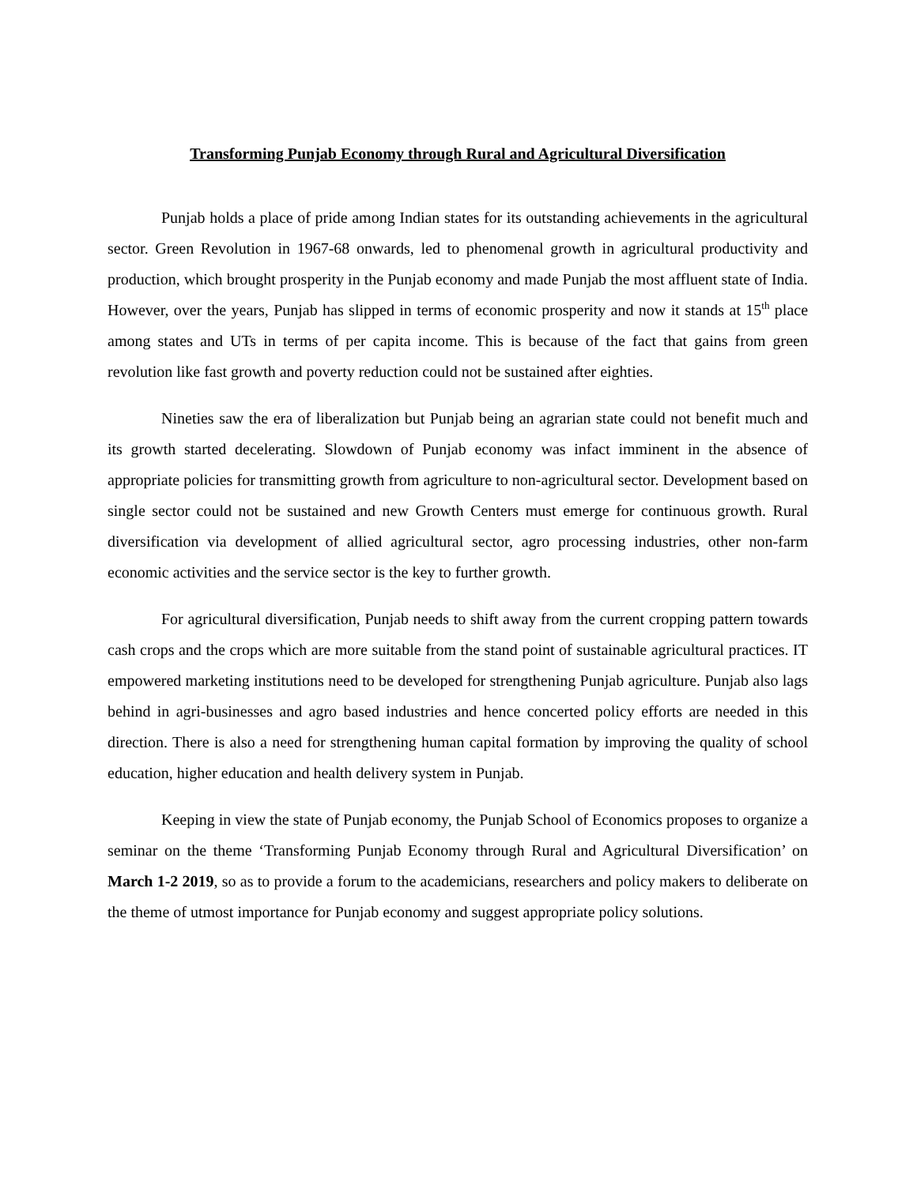Transforming Punjab Economy through Rural and Agricultural Diversification
Punjab holds a place of pride among Indian states for its outstanding achievements in the agricultural sector. Green Revolution in 1967-68 onwards, led to phenomenal growth in agricultural productivity and production, which brought prosperity in the Punjab economy and made Punjab the most affluent state of India. However, over the years, Punjab has slipped in terms of economic prosperity and now it stands at 15<sup>th</sup> place among states and UTs in terms of per capita income. This is because of the fact that gains from green revolution like fast growth and poverty reduction could not be sustained after eighties.
Nineties saw the era of liberalization but Punjab being an agrarian state could not benefit much and its growth started decelerating. Slowdown of Punjab economy was infact imminent in the absence of appropriate policies for transmitting growth from agriculture to non-agricultural sector. Development based on single sector could not be sustained and new Growth Centers must emerge for continuous growth. Rural diversification via development of allied agricultural sector, agro processing industries, other non-farm economic activities and the service sector is the key to further growth.
For agricultural diversification, Punjab needs to shift away from the current cropping pattern towards cash crops and the crops which are more suitable from the stand point of sustainable agricultural practices. IT empowered marketing institutions need to be developed for strengthening Punjab agriculture. Punjab also lags behind in agri-businesses and agro based industries and hence concerted policy efforts are needed in this direction. There is also a need for strengthening human capital formation by improving the quality of school education, higher education and health delivery system in Punjab.
Keeping in view the state of Punjab economy, the Punjab School of Economics proposes to organize a seminar on the theme ‘Transforming Punjab Economy through Rural and Agricultural Diversification’ on March 1-2 2019, so as to provide a forum to the academicians, researchers and policy makers to deliberate on the theme of utmost importance for Punjab economy and suggest appropriate policy solutions.